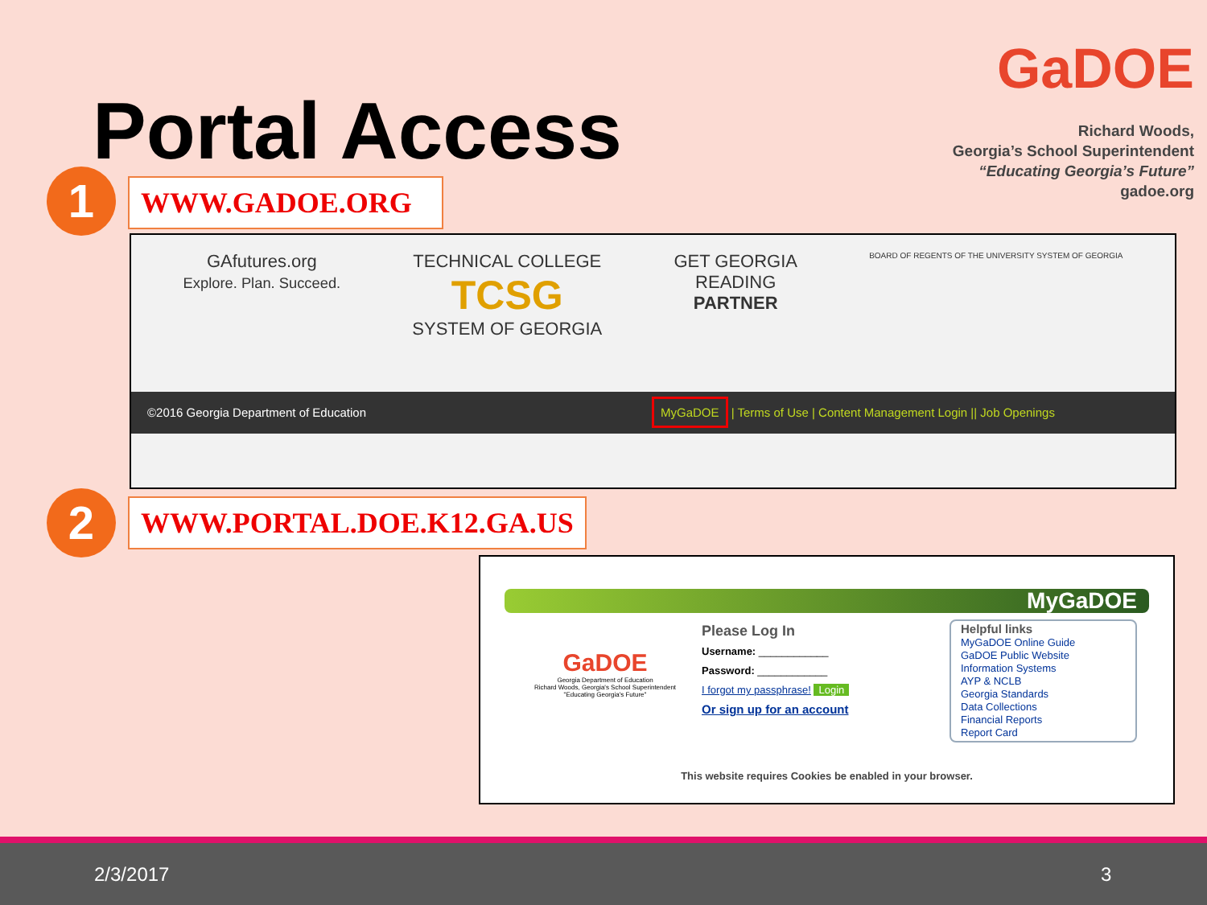Portal Access
GaDOE
Richard Woods,
Georgia’s School Superintendent
“Educating Georgia’s Future”
gadoe.org
1 WWW.GADOE.ORG
GAfutures.org
Explore. Plan. Succeed.
TECHNICAL COLLEGE
TCSG
SYSTEM OF GEORGIA
GET GEORGIA
READING
PARTNER
BOARD OF REGENTS OF THE UNIVERSITY SYSTEM OF GEORGIA
©2016 Georgia Department of Education MyGaDOE | Terms of Use | Content Management Login || Job Openings
2 WWW.PORTAL.DOE.K12.GA.US
MyGaDOE
GaDOE
Georgia Department of Education
Richard Woods, Georgia's School Superintendent
"Educating Georgia's Future"
Please Log In
Username: ____________
Password: ____________
I forgot my passphrase! Login
Or sign up for an account
Helpful links
MyGaDOE Online Guide
GaDOE Public Website
Information Systems
AYP & NCLB
Georgia Standards
Data Collections
Financial Reports
Report Card
This website requires Cookies be enabled in your browser.
2/3/2017 3